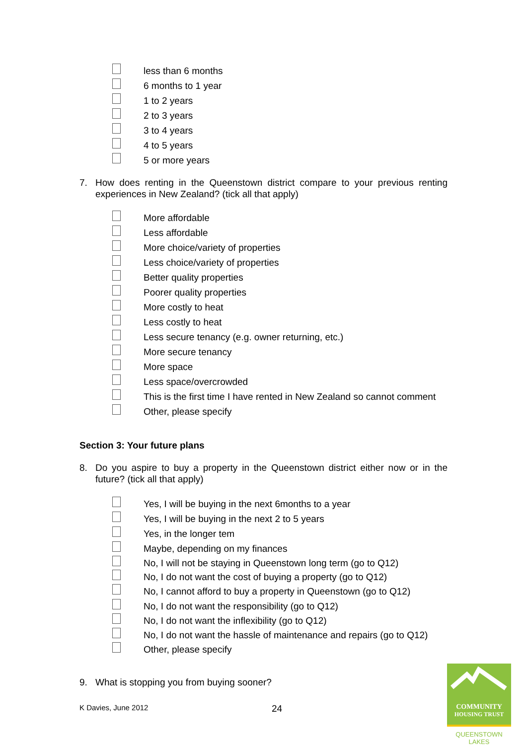less than 6 months
6 months to 1 year
1 to 2 years
2 to 3 years
3 to 4 years
4 to 5 years
5 or more years
7. How does renting in the Queenstown district compare to your previous renting experiences in New Zealand? (tick all that apply)
More affordable
Less affordable
More choice/variety of properties
Less choice/variety of properties
Better quality properties
Poorer quality properties
More costly to heat
Less costly to heat
Less secure tenancy (e.g. owner returning, etc.)
More secure tenancy
More space
Less space/overcrowded
This is the first time I have rented in New Zealand so cannot comment
Other, please specify
Section 3: Your future plans
8. Do you aspire to buy a property in the Queenstown district either now or in the future? (tick all that apply)
Yes, I will be buying in the next 6months to a year
Yes, I will be buying in the next 2 to 5 years
Yes, in the longer tem
Maybe, depending on my finances
No, I will not be staying in Queenstown long term (go to Q12)
No, I do not want the cost of buying a property (go to Q12)
No, I cannot afford to buy a property in Queenstown (go to Q12)
No, I do not want the responsibility (go to Q12)
No, I do not want the inflexibility (go to Q12)
No, I do not want the hassle of maintenance and repairs (go to Q12)
Other, please specify
9. What is stopping you from buying sooner?
K Davies, June 2012 24
COMMUNITY
HOUSING TRUST
QUEENSTOWN LAKES